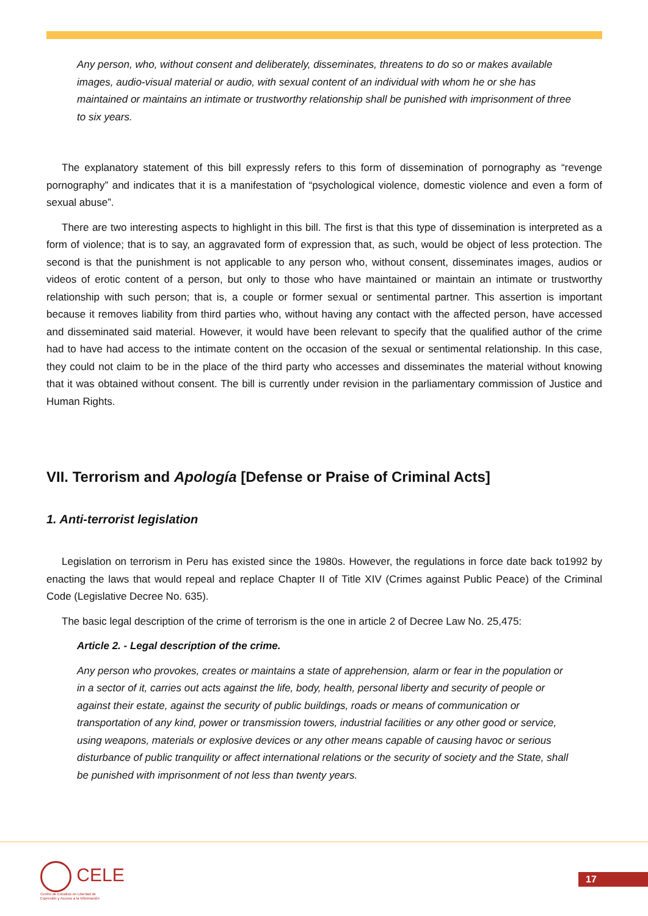Any person, who, without consent and deliberately, disseminates, threatens to do so or makes available images, audio-visual material or audio, with sexual content of an individual with whom he or she has maintained or maintains an intimate or trustworthy relationship shall be punished with imprisonment of three to six years.
The explanatory statement of this bill expressly refers to this form of dissemination of pornography as “revenge pornography” and indicates that it is a manifestation of “psychological violence, domestic violence and even a form of sexual abuse”.
There are two interesting aspects to highlight in this bill. The first is that this type of dissemination is interpreted as a form of violence; that is to say, an aggravated form of expression that, as such, would be object of less protection. The second is that the punishment is not applicable to any person who, without consent, disseminates images, audios or videos of erotic content of a person, but only to those who have maintained or maintain an intimate or trustworthy relationship with such person; that is, a couple or former sexual or sentimental partner. This assertion is important because it removes liability from third parties who, without having any contact with the affected person, have accessed and disseminated said material. However, it would have been relevant to specify that the qualified author of the crime had to have had access to the intimate content on the occasion of the sexual or sentimental relationship. In this case, they could not claim to be in the place of the third party who accesses and disseminates the material without knowing that it was obtained without consent. The bill is currently under revision in the parliamentary commission of Justice and Human Rights.
VII. Terrorism and Apología [Defense or Praise of Criminal Acts]
1. Anti-terrorist legislation
Legislation on terrorism in Peru has existed since the 1980s. However, the regulations in force date back to1992 by enacting the laws that would repeal and replace Chapter II of Title XIV (Crimes against Public Peace) of the Criminal Code (Legislative Decree No. 635).
The basic legal description of the crime of terrorism is the one in article 2 of Decree Law No. 25,475:
Article 2. - Legal description of the crime.
Any person who provokes, creates or maintains a state of apprehension, alarm or fear in the population or in a sector of it, carries out acts against the life, body, health, personal liberty and security of people or against their estate, against the security of public buildings, roads or means of communication or transportation of any kind, power or transmission towers, industrial facilities or any other good or service, using weapons, materials or explosive devices or any other means capable of causing havoc or serious disturbance of public tranquility or affect international relations or the security of society and the State, shall be punished with imprisonment of not less than twenty years.
CELE
Centro de Estudios en Libertad de
Expresión y Acceso a la Información
17